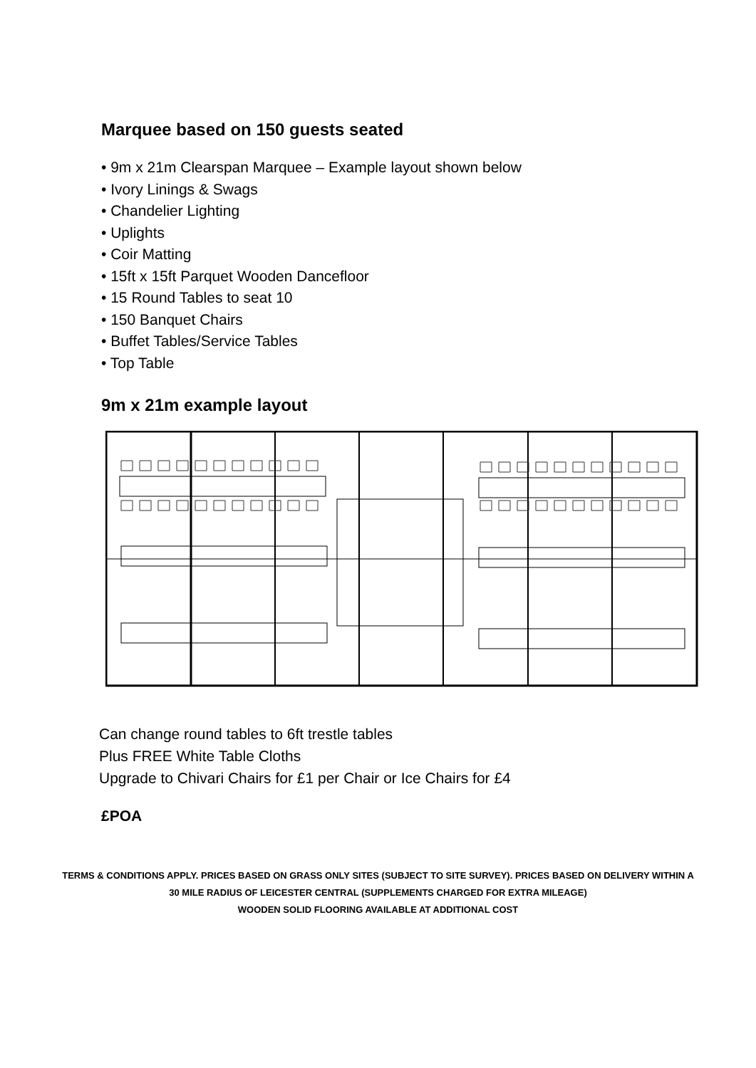Marquee based on 150 guests seated
• 9m x 21m Clearspan Marquee – Example layout shown below
• Ivory Linings & Swags
• Chandelier Lighting
• Uplights
• Coir Matting
• 15ft x 15ft Parquet Wooden Dancefloor
• 15 Round Tables to seat 10
• 150 Banquet Chairs
• Buffet Tables/Service Tables
• Top Table
9m x 21m example layout
Can change round tables to 6ft trestle tables
Plus FREE White Table Cloths
Upgrade to Chivari Chairs for £1 per Chair or Ice Chairs for £4
£POA
TERMS & CONDITIONS APPLY. PRICES BASED ON GRASS ONLY SITES (SUBJECT TO SITE SURVEY). PRICES BASED ON DELIVERY WITHIN A 30 MILE RADIUS OF LEICESTER CENTRAL (SUPPLEMENTS CHARGED FOR EXTRA MILEAGE)
WOODEN SOLID FLOORING AVAILABLE AT ADDITIONAL COST